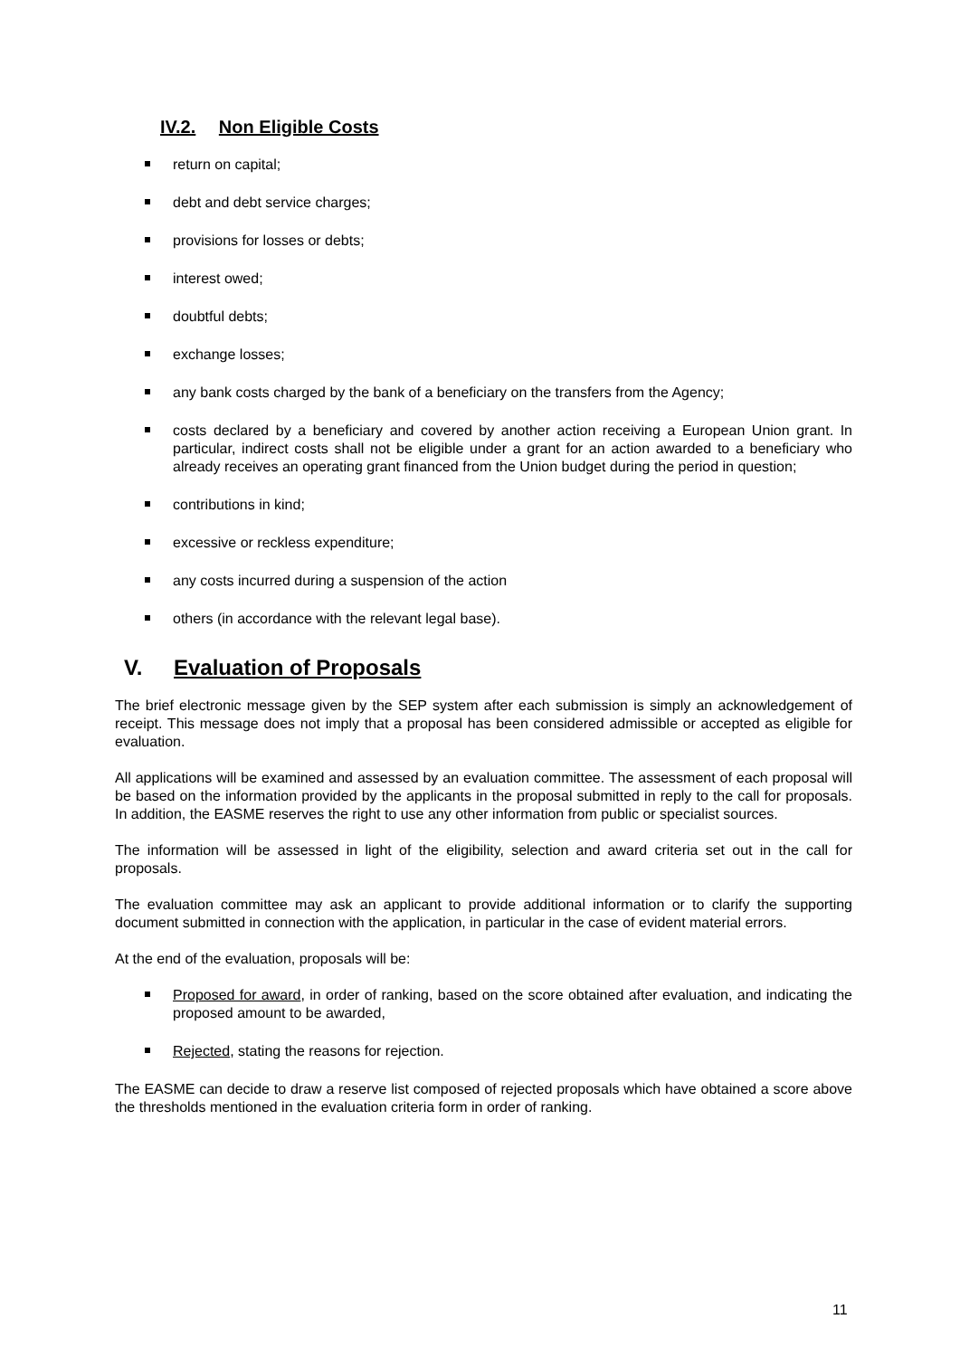IV.2. Non Eligible Costs
return on capital;
debt and debt service charges;
provisions for losses or debts;
interest owed;
doubtful debts;
exchange losses;
any bank costs charged by the bank of a beneficiary on the transfers from the Agency;
costs declared by a beneficiary and covered by another action receiving a European Union grant. In particular, indirect costs shall not be eligible under a grant for an action awarded to a beneficiary who already receives an operating grant financed from the Union budget during the period in question;
contributions in kind;
excessive or reckless expenditure;
any costs incurred during a suspension of the action
others (in accordance with the relevant legal base).
V. Evaluation of Proposals
The brief electronic message given by the SEP system after each submission is simply an acknowledgement of receipt. This message does not imply that a proposal has been considered admissible or accepted as eligible for evaluation.
All applications will be examined and assessed by an evaluation committee. The assessment of each proposal will be based on the information provided by the applicants in the proposal submitted in reply to the call for proposals. In addition, the EASME reserves the right to use any other information from public or specialist sources.
The information will be assessed in light of the eligibility, selection and award criteria set out in the call for proposals.
The evaluation committee may ask an applicant to provide additional information or to clarify the supporting document submitted in connection with the application, in particular in the case of evident material errors.
At the end of the evaluation, proposals will be:
Proposed for award, in order of ranking, based on the score obtained after evaluation, and indicating the proposed amount to be awarded,
Rejected, stating the reasons for rejection.
The EASME can decide to draw a reserve list composed of rejected proposals which have obtained a score above the thresholds mentioned in the evaluation criteria form in order of ranking.
11